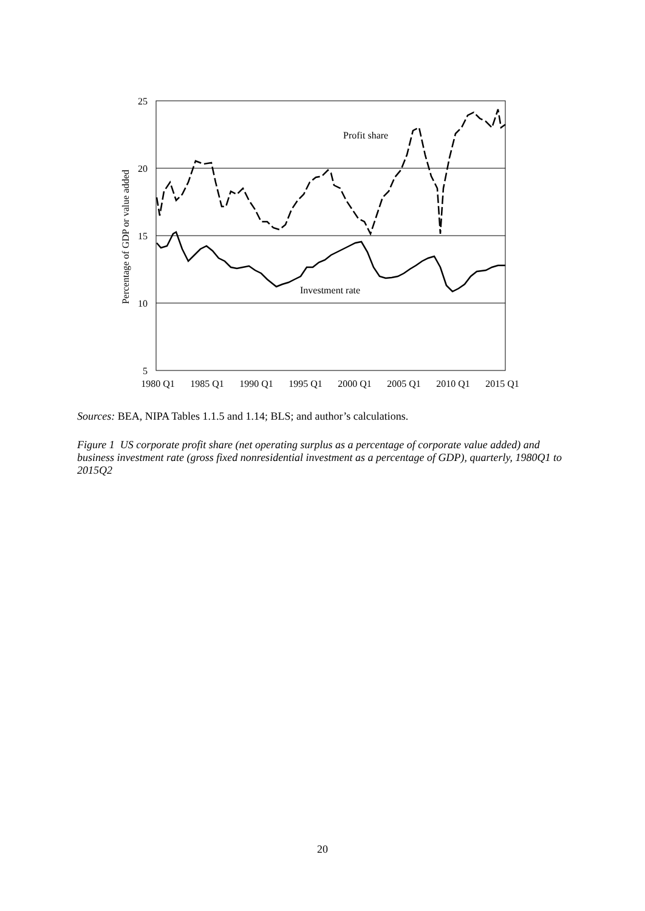25
20
15
10
5
Percentage of GDP or value added
1980 Q1
1985 Q1
1990 Q1
1995 Q1
2000 Q1
2005 Q1
2010 Q1
2015 Q1
Profit share
Investment rate
Sources: BEA, NIPA Tables 1.1.5 and 1.14; BLS; and author’s calculations.
Figure 1 US corporate profit share (net operating surplus as a percentage of corporate value added) and business investment rate (gross fixed nonresidential investment as a percentage of GDP), quarterly, 1980Q1 to 2015Q2
20